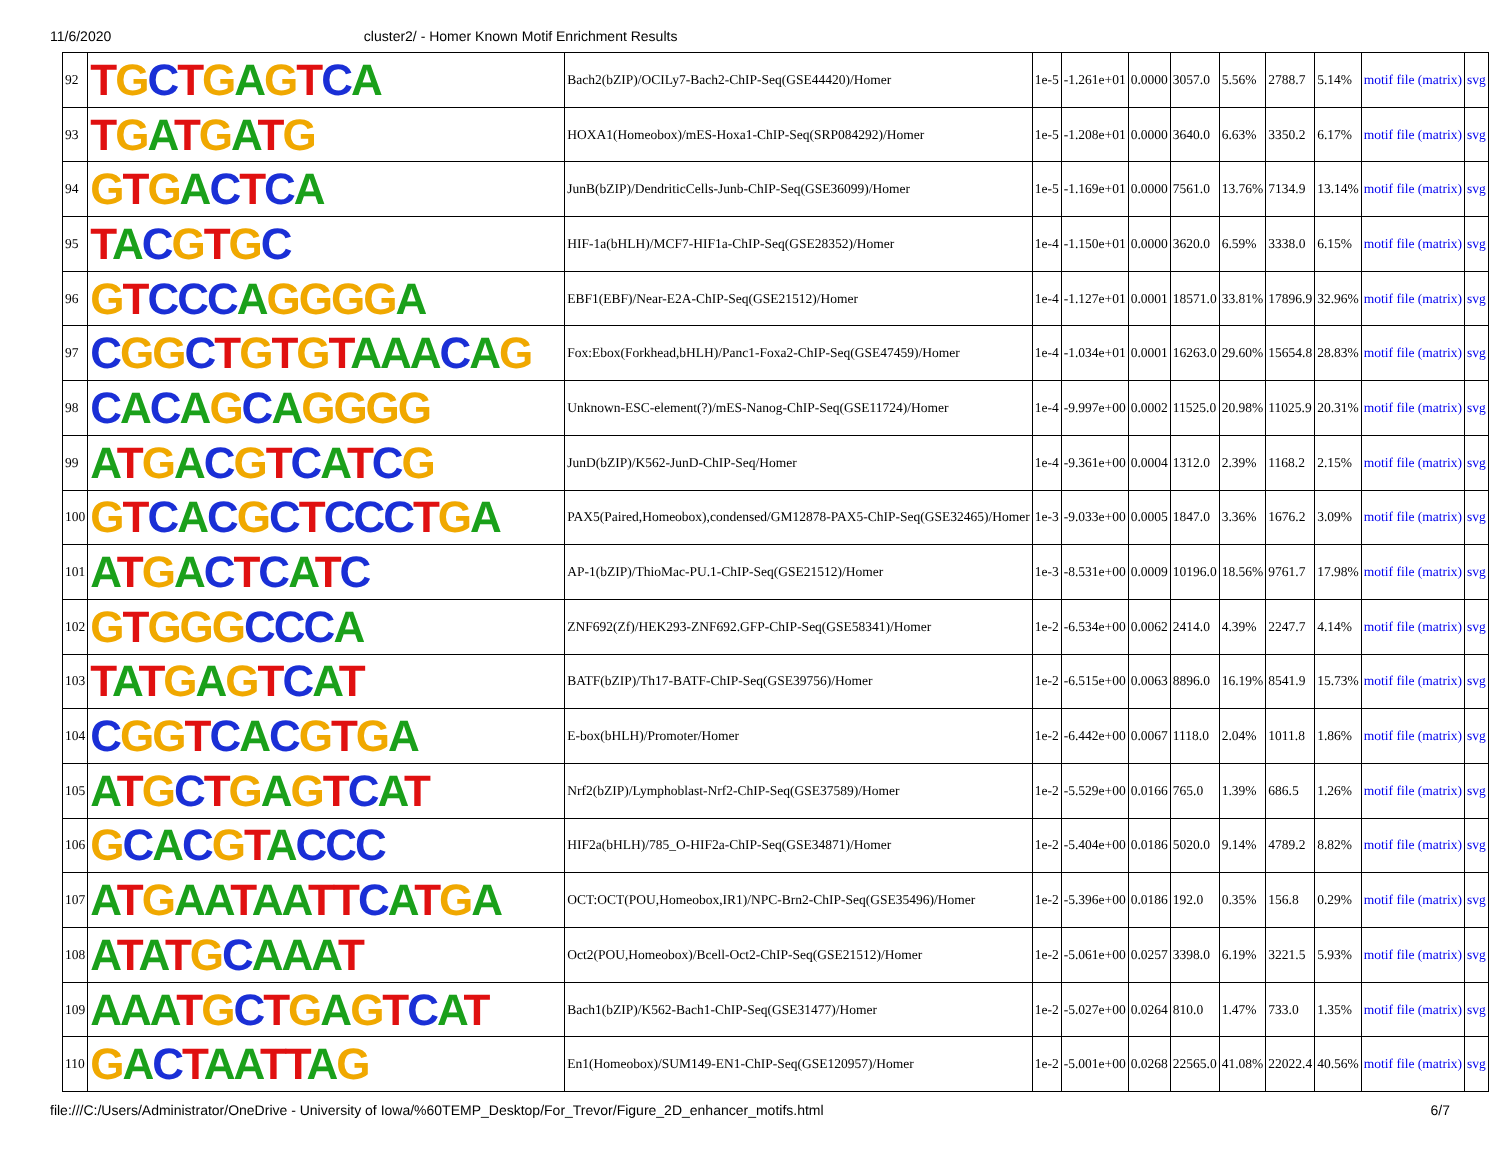11/6/2020 cluster2/ - Homer Known Motif Enrichment Results
| 92 | T G C T G A G T C A | Bach2(bZIP)/OCILy7-Bach2-ChIP-Seq(GSE44420)/Homer | 1e-5 | -1.261e+01 | 0.0000 | 3057.0 | 5.56% | 2788.7 | 5.14% | motif file (matrix) | svg |
| 93 | T G A T G A T G | HOXA1(Homeobox)/mES-Hoxa1-ChIP-Seq(SRP084292)/Homer | 1e-5 | -1.208e+01 | 0.0000 | 3640.0 | 6.63% | 3350.2 | 6.17% | motif file (matrix) | svg |
| 94 | G T G A C T C A | JunB(bZIP)/DendriticCells-Junb-ChIP-Seq(GSE36099)/Homer | 1e-5 | -1.169e+01 | 0.0000 | 7561.0 | 13.76% | 7134.9 | 13.14% | motif file (matrix) | svg |
| 95 | T A C G T G C | HIF-1a(bHLH)/MCF7-HIF1a-ChIP-Seq(GSE28352)/Homer | 1e-4 | -1.150e+01 | 0.0000 | 3620.0 | 6.59% | 3338.0 | 6.15% | motif file (matrix) | svg |
| 96 | G T CCC A GGGG A | EBF1(EBF)/Near-E2A-ChIP-Seq(GSE21512)/Homer | 1e-4 | -1.127e+01 | 0.0001 | 18571.0 | 33.81% | 17896.9 | 32.96% | motif file (matrix) | svg |
| 97 | C GG C T G T G T AAA C A G | Fox:Ebox(Forkhead,bHLH)/Panc1-Foxa2-ChIP-Seq(GSE47459)/Homer | 1e-4 | -1.034e+01 | 0.0001 | 16263.0 | 29.60% | 15654.8 | 28.83% | motif file (matrix) | svg |
| 98 | C A C A G C A GGGG | Unknown-ESC-element(?)/mES-Nanog-ChIP-Seq(GSE11724)/Homer | 1e-4 | -9.997e+00 | 0.0002 | 11525.0 | 20.98% | 11025.9 | 20.31% | motif file (matrix) | svg |
| 99 | A T G A C G T C A T C G | JunD(bZIP)/K562-JunD-ChIP-Seq/Homer | 1e-4 | -9.361e+00 | 0.0004 | 1312.0 | 2.39% | 1168.2 | 2.15% | motif file (matrix) | svg |
| 100 | G T C A C G C T CCC T G A | PAX5(Paired,Homeobox),condensed/GM12878-PAX5-ChIP-Seq(GSE32465)/Homer | 1e-3 | -9.033e+00 | 0.0005 | 1847.0 | 3.36% | 1676.2 | 3.09% | motif file (matrix) | svg |
| 101 | A T G A C T C A T C | AP-1(bZIP)/ThioMac-PU.1-ChIP-Seq(GSE21512)/Homer | 1e-3 | -8.531e+00 | 0.0009 | 10196.0 | 18.56% | 9761.7 | 17.98% | motif file (matrix) | svg |
| 102 | G T GGG CCC A | ZNF692(Zf)/HEK293-ZNF692.GFP-ChIP-Seq(GSE58341)/Homer | 1e-2 | -6.534e+00 | 0.0062 | 2414.0 | 4.39% | 2247.7 | 4.14% | motif file (matrix) | svg |
| 103 | T A T G A G T C A T | BATF(bZIP)/Th17-BATF-ChIP-Seq(GSE39756)/Homer | 1e-2 | -6.515e+00 | 0.0063 | 8896.0 | 16.19% | 8541.9 | 15.73% | motif file (matrix) | svg |
| 104 | C GG T C A C G T G A | E-box(bHLH)/Promoter/Homer | 1e-2 | -6.442e+00 | 0.0067 | 1118.0 | 2.04% | 1011.8 | 1.86% | motif file (matrix) | svg |
| 105 | A T G C T G A G T C A T | Nrf2(bZIP)/Lymphoblast-Nrf2-ChIP-Seq(GSE37589)/Homer | 1e-2 | -5.529e+00 | 0.0166 | 765.0 | 1.39% | 686.5 | 1.26% | motif file (matrix) | svg |
| 106 | G C A C G T A CCC | HIF2a(bHLH)/785_O-HIF2a-ChIP-Seq(GSE34871)/Homer | 1e-2 | -5.404e+00 | 0.0186 | 5020.0 | 9.14% | 4789.2 | 8.82% | motif file (matrix) | svg |
| 107 | A T G AA T AA T T C A T G A | OCT:OCT(POU,Homeobox,IR1)/NPC-Brn2-ChIP-Seq(GSE35496)/Homer | 1e-2 | -5.396e+00 | 0.0186 | 192.0 | 0.35% | 156.8 | 0.29% | motif file (matrix) | svg |
| 108 | A T A T G C AAA T | Oct2(POU,Homeobox)/Bcell-Oct2-ChIP-Seq(GSE21512)/Homer | 1e-2 | -5.061e+00 | 0.0257 | 3398.0 | 6.19% | 3221.5 | 5.93% | motif file (matrix) | svg |
| 109 | AAA T G C T G A G T C A T | Bach1(bZIP)/K562-Bach1-ChIP-Seq(GSE31477)/Homer | 1e-2 | -5.027e+00 | 0.0264 | 810.0 | 1.47% | 733.0 | 1.35% | motif file (matrix) | svg |
| 110 | G A C T AA TT A G | En1(Homeobox)/SUM149-EN1-ChIP-Seq(GSE120957)/Homer | 1e-2 | -5.001e+00 | 0.0268 | 22565.0 | 41.08% | 22022.4 | 40.56% | motif file (matrix) | svg |
file:///C:/Users/Administrator/OneDrive - University of Iowa/%60TEMP_Desktop/For_Trevor/Figure_2D_enhancer_motifs.html 6/7